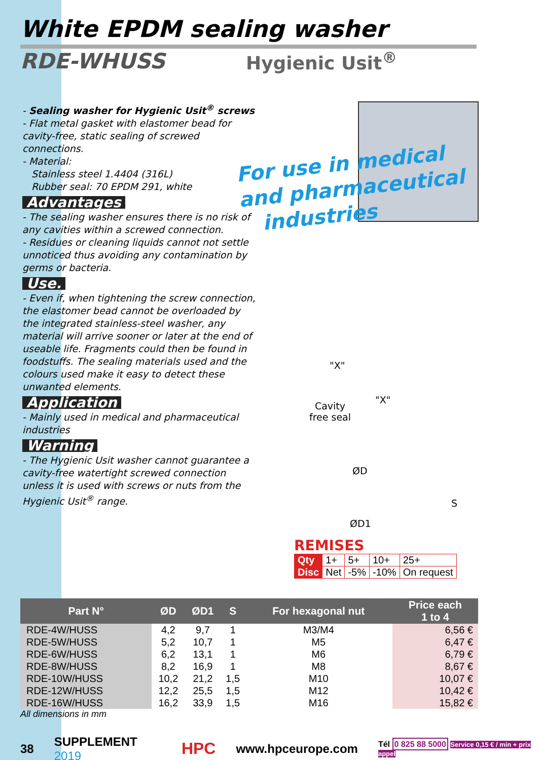White EPDM sealing washer
RDE-WHUSS
Hygienic Usit<sup>®</sup>
- Sealing washer for Hygienic Usit<sup>®</sup> screws
- Flat metal gasket with elastomer bead for cavity-free, static sealing of screwed connections.
- Material:
Stainless steel 1.4404 (316L)
Rubber seal: 70 EPDM 291, white
Advantages
- The sealing washer ensures there is no risk of any cavities within a screwed connection.
- Residues or cleaning liquids cannot not settle unnoticed thus avoiding any contamination by germs or bacteria.
Use.
- Even if, when tightening the screw connection, the elastomer bead cannot be overloaded by the integrated stainless-steel washer, any material will arrive sooner or later at the end of useable life. Fragments could then be found in foodstuffs. The sealing materials used and the colours used make it easy to detect these unwanted elements.
Application
- Mainly used in medical and pharmaceutical industries
Warning
- The Hygienic Usit washer cannot guarantee a cavity-free watertight screwed connection unless it is used with screws or nuts from the Hygienic Usit<sup>®</sup> range.
For use in medical
and pharmaceutical
industries
"X"
Cavity
free seal
"X"
ØD
S
ØD1
REMISES
| Qty | 1+ | 5+ | 10+ | 25+ |
| Disc | Net | -5% | -10% | On request |
| Part N° | ØD | ØD1 | S | For hexagonal nut | Price each 1 to 4 |
| --- | --- | --- | --- | --- | --- |
| RDE-4W/HUSS | 4,2 | 9,7 | 1 | M3/M4 | 6,56 € |
| RDE-5W/HUSS | 5,2 | 10,7 | 1 | M5 | 6,47 € |
| RDE-6W/HUSS | 6,2 | 13,1 | 1 | M6 | 6,79 € |
| RDE-8W/HUSS | 8,2 | 16,9 | 1 | M8 | 8,67 € |
| RDE-10W/HUSS | 10,2 | 21,2 | 1,5 | M10 | 10,07 € |
| RDE-12W/HUSS | 12,2 | 25,5 | 1,5 | M12 | 10,42 € |
| RDE-16W/HUSS | 16,2 | 33,9 | 1,5 | M16 | 15,82 € |
All dimensions in mm
38 SUPPLEMENT 2019 HPC www.hpceurope.com Tél 0 825 88 5000 Service 0,15 € / min + prix appel